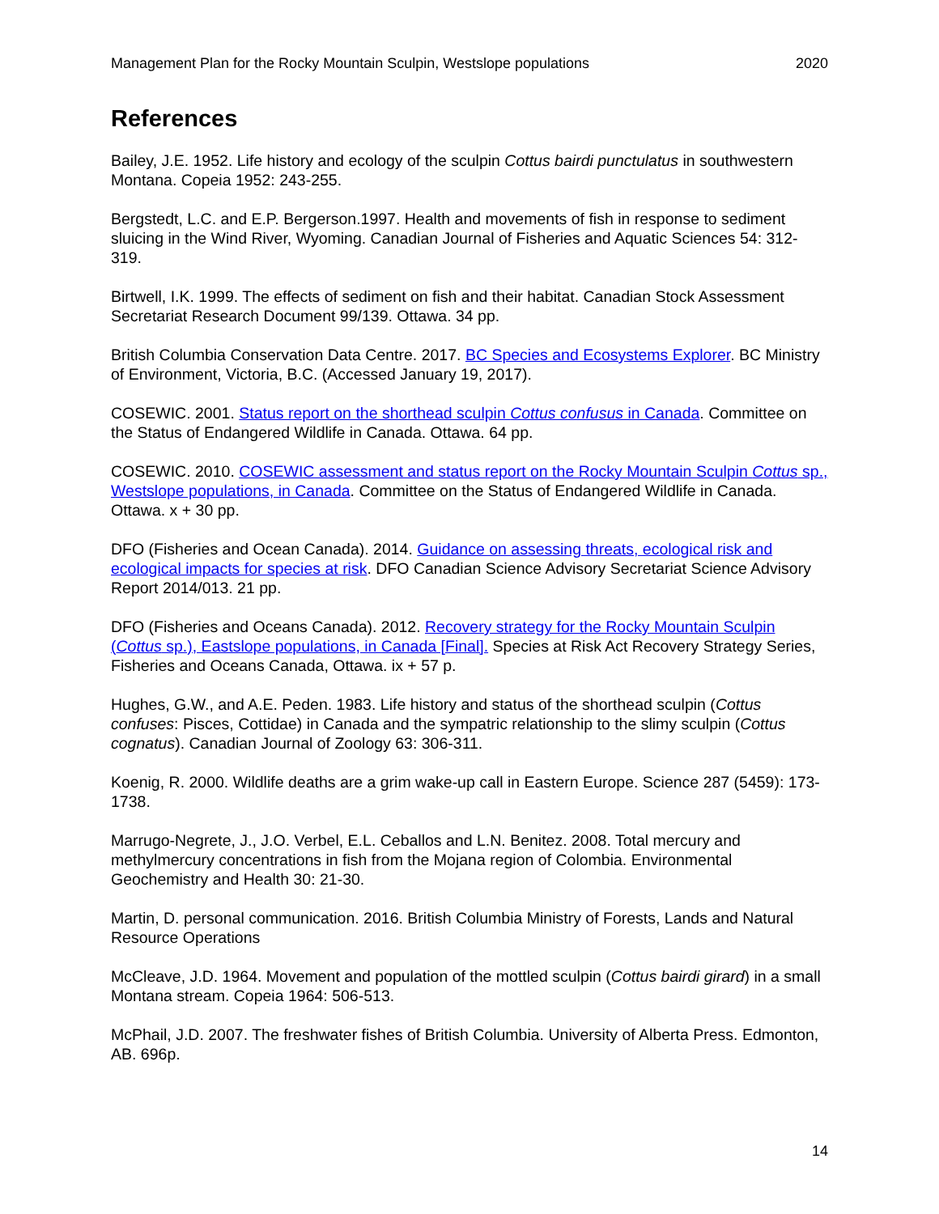Management Plan for the Rocky Mountain Sculpin, Westslope populations 2020
References
Bailey, J.E. 1952. Life history and ecology of the sculpin Cottus bairdi punctulatus in southwestern Montana. Copeia 1952: 243-255.
Bergstedt, L.C. and E.P. Bergerson.1997. Health and movements of fish in response to sediment sluicing in the Wind River, Wyoming. Canadian Journal of Fisheries and Aquatic Sciences 54: 312-319.
Birtwell, I.K. 1999. The effects of sediment on fish and their habitat. Canadian Stock Assessment Secretariat Research Document 99/139. Ottawa. 34 pp.
British Columbia Conservation Data Centre. 2017. BC Species and Ecosystems Explorer. BC Ministry of Environment, Victoria, B.C. (Accessed January 19, 2017).
COSEWIC. 2001. Status report on the shorthead sculpin Cottus confusus in Canada. Committee on the Status of Endangered Wildlife in Canada. Ottawa. 64 pp.
COSEWIC. 2010. COSEWIC assessment and status report on the Rocky Mountain Sculpin Cottus sp., Westslope populations, in Canada. Committee on the Status of Endangered Wildlife in Canada. Ottawa. x + 30 pp.
DFO (Fisheries and Ocean Canada). 2014. Guidance on assessing threats, ecological risk and ecological impacts for species at risk. DFO Canadian Science Advisory Secretariat Science Advisory Report 2014/013. 21 pp.
DFO (Fisheries and Oceans Canada). 2012. Recovery strategy for the Rocky Mountain Sculpin (Cottus sp.), Eastslope populations, in Canada [Final]. Species at Risk Act Recovery Strategy Series, Fisheries and Oceans Canada, Ottawa. ix + 57 p.
Hughes, G.W., and A.E. Peden. 1983. Life history and status of the shorthead sculpin (Cottus confuses: Pisces, Cottidae) in Canada and the sympatric relationship to the slimy sculpin (Cottus cognatus). Canadian Journal of Zoology 63: 306-311.
Koenig, R. 2000. Wildlife deaths are a grim wake-up call in Eastern Europe. Science 287 (5459): 173-1738.
Marrugo-Negrete, J., J.O. Verbel, E.L. Ceballos and L.N. Benitez. 2008. Total mercury and methylmercury concentrations in fish from the Mojana region of Colombia. Environmental Geochemistry and Health 30: 21-30.
Martin, D. personal communication. 2016. British Columbia Ministry of Forests, Lands and Natural Resource Operations
McCleave, J.D. 1964. Movement and population of the mottled sculpin (Cottus bairdi girard) in a small Montana stream. Copeia 1964: 506-513.
McPhail, J.D. 2007. The freshwater fishes of British Columbia. University of Alberta Press. Edmonton, AB. 696p.
14